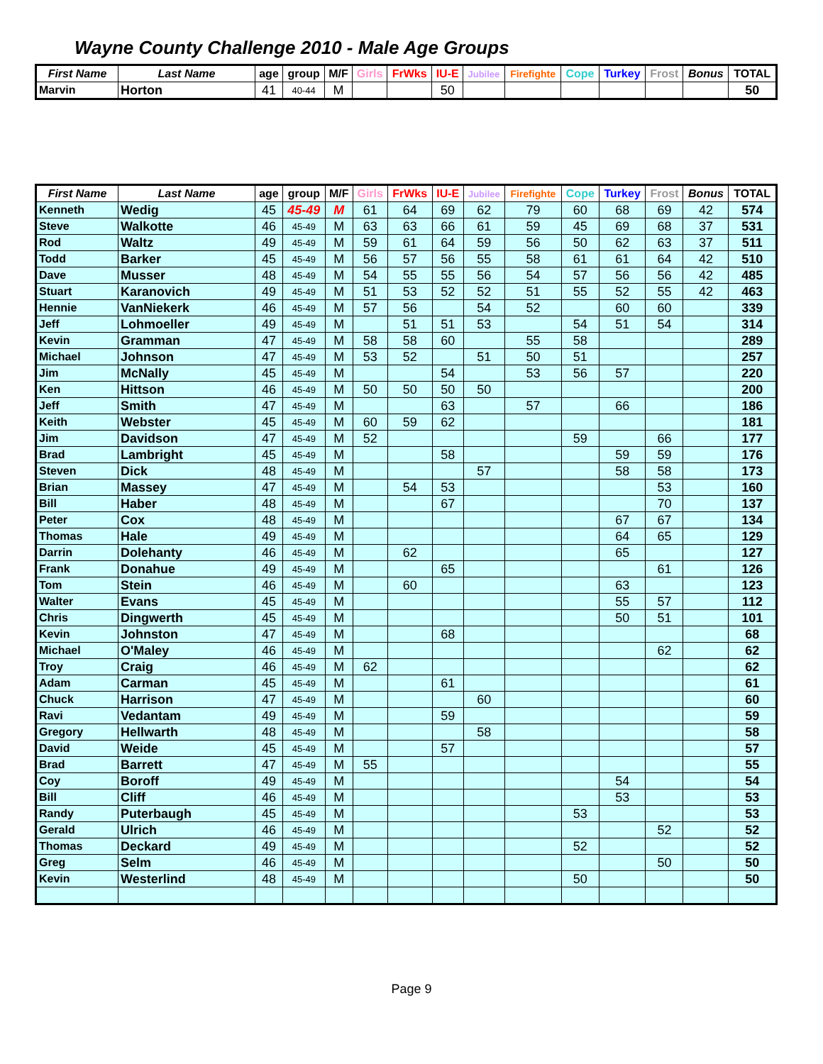Wayne County Challenge 2010 - Male Age Groups
| First Name | Last Name | age | group | M/F | Girls | FrWks | IU-E | Jubilee | Firefighte | Cope | Turkey | Frost | Bonus | TOTAL |
| --- | --- | --- | --- | --- | --- | --- | --- | --- | --- | --- | --- | --- | --- | --- |
| Marvin | Horton | 41 | 40-44 | M | | | 50 | | | | | | | 50 |
| First Name | Last Name | age | group | M/F | Girls | FrWks | IU-E | Jubilee | Firefighte | Cope | Turkey | Frost | Bonus | TOTAL |
| --- | --- | --- | --- | --- | --- | --- | --- | --- | --- | --- | --- | --- | --- | --- |
| Kenneth | Wedig | 45 | 45-49 | M | 61 | 64 | 69 | 62 | 79 | 60 | 68 | 69 | 42 | 574 |
| Steve | Walkotte | 46 | 45-49 | M | 63 | 63 | 66 | 61 | 59 | 45 | 69 | 68 | 37 | 531 |
| Rod | Waltz | 49 | 45-49 | M | 59 | 61 | 64 | 59 | 56 | 50 | 62 | 63 | 37 | 511 |
| Todd | Barker | 45 | 45-49 | M | 56 | 57 | 56 | 55 | 58 | 61 | 61 | 64 | 42 | 510 |
| Dave | Musser | 48 | 45-49 | M | 54 | 55 | 55 | 56 | 54 | 57 | 56 | 56 | 42 | 485 |
| Stuart | Karanovich | 49 | 45-49 | M | 51 | 53 | 52 | 52 | 51 | 55 | 52 | 55 | 42 | 463 |
| Hennie | VanNiekerk | 46 | 45-49 | M | 57 | 56 | | 54 | 52 | | 60 | 60 | | 339 |
| Jeff | Lohmoeller | 49 | 45-49 | M | | 51 | 51 | 53 | | 54 | 51 | 54 | | 314 |
| Kevin | Gramman | 47 | 45-49 | M | 58 | 58 | 60 | | 55 | 58 | | | | 289 |
| Michael | Johnson | 47 | 45-49 | M | 53 | 52 | | 51 | 50 | 51 | | | | 257 |
| Jim | McNally | 45 | 45-49 | M | | | 54 | | 53 | 56 | 57 | | | 220 |
| Ken | Hittson | 46 | 45-49 | M | 50 | 50 | 50 | 50 | | | | | | 200 |
| Jeff | Smith | 47 | 45-49 | M | | | 63 | | 57 | | 66 | | | 186 |
| Keith | Webster | 45 | 45-49 | M | 60 | 59 | 62 | | | | | | | 181 |
| Jim | Davidson | 47 | 45-49 | M | 52 | | | | | 59 | | 66 | | 177 |
| Brad | Lambright | 45 | 45-49 | M | | | 58 | | | | 59 | 59 | | 176 |
| Steven | Dick | 48 | 45-49 | M | | | | 57 | | | 58 | 58 | | 173 |
| Brian | Massey | 47 | 45-49 | M | | 54 | 53 | | | | | 53 | | 160 |
| Bill | Haber | 48 | 45-49 | M | | | 67 | | | | | 70 | | 137 |
| Peter | Cox | 48 | 45-49 | M | | | | | | | 67 | 67 | | 134 |
| Thomas | Hale | 49 | 45-49 | M | | | | | | | 64 | 65 | | 129 |
| Darrin | Dolehanty | 46 | 45-49 | M | | 62 | | | | | 65 | | | 127 |
| Frank | Donahue | 49 | 45-49 | M | | | 65 | | | | | 61 | | 126 |
| Tom | Stein | 46 | 45-49 | M | | 60 | | | | | 63 | | | 123 |
| Walter | Evans | 45 | 45-49 | M | | | | | | | 55 | 57 | | 112 |
| Chris | Dingwerth | 45 | 45-49 | M | | | | | | | 50 | 51 | | 101 |
| Kevin | Johnston | 47 | 45-49 | M | | | 68 | | | | | | | 68 |
| Michael | O'Maley | 46 | 45-49 | M | | | | | | | | 62 | | 62 |
| Troy | Craig | 46 | 45-49 | M | 62 | | | | | | | | | 62 |
| Adam | Carman | 45 | 45-49 | M | | | 61 | | | | | | | 61 |
| Chuck | Harrison | 47 | 45-49 | M | | | | 60 | | | | | | 60 |
| Ravi | Vedantam | 49 | 45-49 | M | | | 59 | | | | | | | 59 |
| Gregory | Hellwarth | 48 | 45-49 | M | | | | 58 | | | | | | 58 |
| David | Weide | 45 | 45-49 | M | | | 57 | | | | | | | 57 |
| Brad | Barrett | 47 | 45-49 | M | 55 | | | | | | | | | 55 |
| Coy | Boroff | 49 | 45-49 | M | | | | | | | 54 | | | 54 |
| Bill | Cliff | 46 | 45-49 | M | | | | | | | 53 | | | 53 |
| Randy | Puterbaugh | 45 | 45-49 | M | | | | | | 53 | | | | 53 |
| Gerald | Ulrich | 46 | 45-49 | M | | | | | | | | 52 | | 52 |
| Thomas | Deckard | 49 | 45-49 | M | | | | | | 52 | | | | 52 |
| Greg | Selm | 46 | 45-49 | M | | | | | | | | 50 | | 50 |
| Kevin | Westerlind | 48 | 45-49 | M | | | | | | 50 | | | | 50 |
Page 9